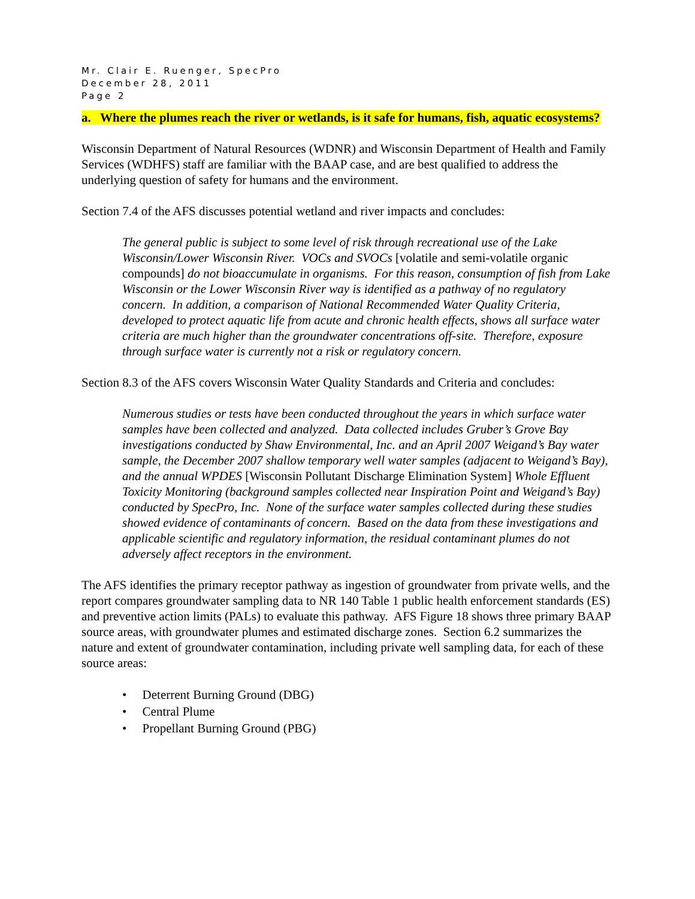Mr. Clair E. Ruenger, SpecPro
December 28, 2011
Page 2
a. Where the plumes reach the river or wetlands, is it safe for humans, fish, aquatic ecosystems?
Wisconsin Department of Natural Resources (WDNR) and Wisconsin Department of Health and Family Services (WDHFS) staff are familiar with the BAAP case, and are best qualified to address the underlying question of safety for humans and the environment.
Section 7.4 of the AFS discusses potential wetland and river impacts and concludes:
The general public is subject to some level of risk through recreational use of the Lake Wisconsin/Lower Wisconsin River. VOCs and SVOCs [volatile and semi-volatile organic compounds] do not bioaccumulate in organisms. For this reason, consumption of fish from Lake Wisconsin or the Lower Wisconsin River way is identified as a pathway of no regulatory concern. In addition, a comparison of National Recommended Water Quality Criteria, developed to protect aquatic life from acute and chronic health effects, shows all surface water criteria are much higher than the groundwater concentrations off-site. Therefore, exposure through surface water is currently not a risk or regulatory concern.
Section 8.3 of the AFS covers Wisconsin Water Quality Standards and Criteria and concludes:
Numerous studies or tests have been conducted throughout the years in which surface water samples have been collected and analyzed. Data collected includes Gruber’s Grove Bay investigations conducted by Shaw Environmental, Inc. and an April 2007 Weigand’s Bay water sample, the December 2007 shallow temporary well water samples (adjacent to Weigand’s Bay), and the annual WPDES [Wisconsin Pollutant Discharge Elimination System] Whole Effluent Toxicity Monitoring (background samples collected near Inspiration Point and Weigand’s Bay) conducted by SpecPro, Inc. None of the surface water samples collected during these studies showed evidence of contaminants of concern. Based on the data from these investigations and applicable scientific and regulatory information, the residual contaminant plumes do not adversely affect receptors in the environment.
The AFS identifies the primary receptor pathway as ingestion of groundwater from private wells, and the report compares groundwater sampling data to NR 140 Table 1 public health enforcement standards (ES) and preventive action limits (PALs) to evaluate this pathway. AFS Figure 18 shows three primary BAAP source areas, with groundwater plumes and estimated discharge zones. Section 6.2 summarizes the nature and extent of groundwater contamination, including private well sampling data, for each of these source areas:
• Deterrent Burning Ground (DBG)
• Central Plume
• Propellant Burning Ground (PBG)